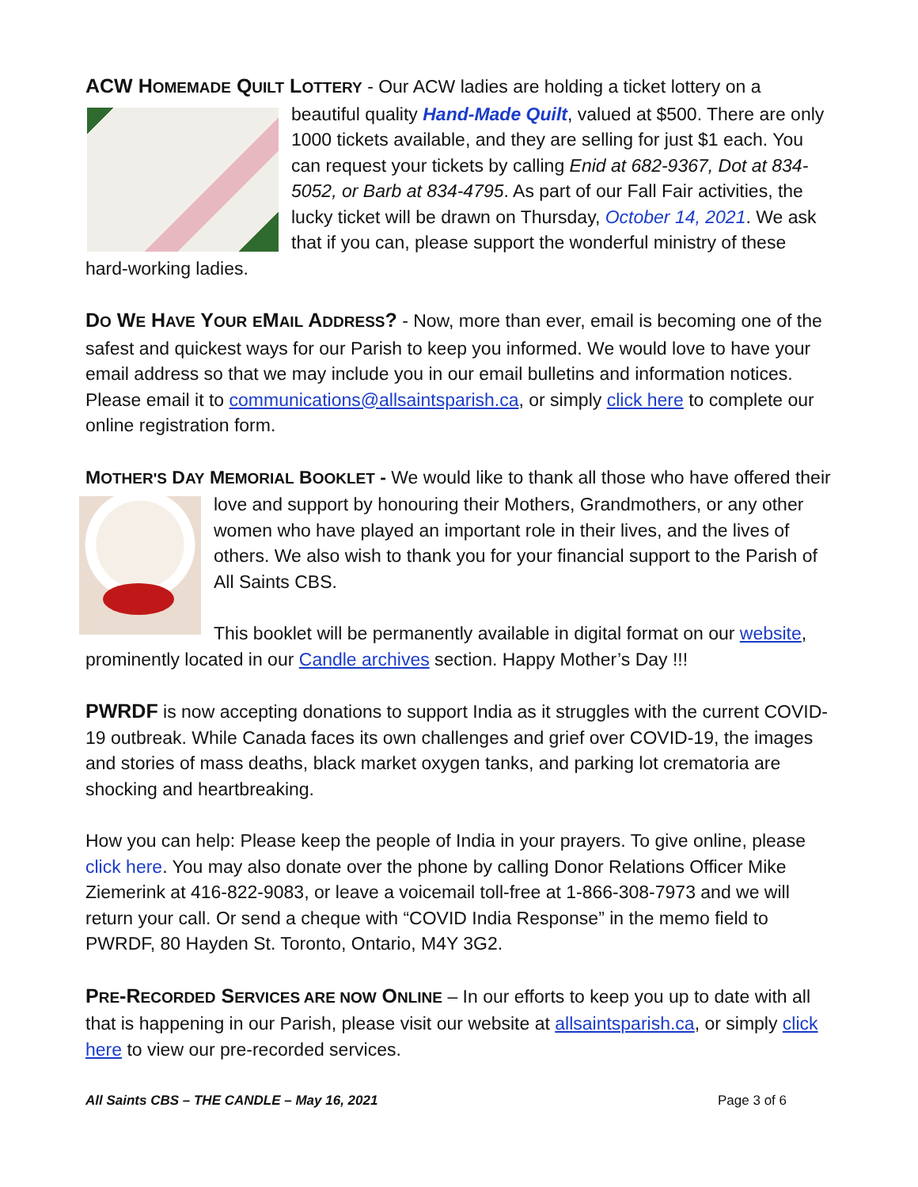ACW HOMEMADE QUILT LOTTERY - Our ACW ladies are holding a ticket lottery on a beautiful quality Hand-Made Quilt, valued at $500. There are only 1000 tickets available, and they are selling for just $1 each. You can request your tickets by calling Enid at 682-9367, Dot at 834-5052, or Barb at 834-4795. As part of our Fall Fair activities, the lucky ticket will be drawn on Thursday, October 14, 2021. We ask that if you can, please support the wonderful ministry of these hard-working ladies.
DO WE HAVE YOUR EMAIL ADDRESS? - Now, more than ever, email is becoming one of the safest and quickest ways for our Parish to keep you informed. We would love to have your email address so that we may include you in our email bulletins and information notices. Please email it to communications@allsaintsparish.ca, or simply click here to complete our online registration form.
MOTHER'S DAY MEMORIAL BOOKLET - We would like to thank all those who have offered their love and support by honouring their Mothers, Grandmothers, or any other women who have played an important role in their lives, and the lives of others. We also wish to thank you for your financial support to the Parish of All Saints CBS.
This booklet will be permanently available in digital format on our website, prominently located in our Candle archives section. Happy Mother’s Day !!!
PWRDF is now accepting donations to support India as it struggles with the current COVID-19 outbreak. While Canada faces its own challenges and grief over COVID-19, the images and stories of mass deaths, black market oxygen tanks, and parking lot crematoria are shocking and heartbreaking.
How you can help: Please keep the people of India in your prayers. To give online, please click here. You may also donate over the phone by calling Donor Relations Officer Mike Ziemerink at 416-822-9083, or leave a voicemail toll-free at 1-866-308-7973 and we will return your call. Or send a cheque with “COVID India Response” in the memo field to PWRDF, 80 Hayden St. Toronto, Ontario, M4Y 3G2.
PRE-RECORDED SERVICES ARE NOW ONLINE – In our efforts to keep you up to date with all that is happening in our Parish, please visit our website at allsaintsparish.ca, or simply click here to view our pre-recorded services.
All Saints CBS – THE CANDLE – May 16, 2021 Page 3 of 6